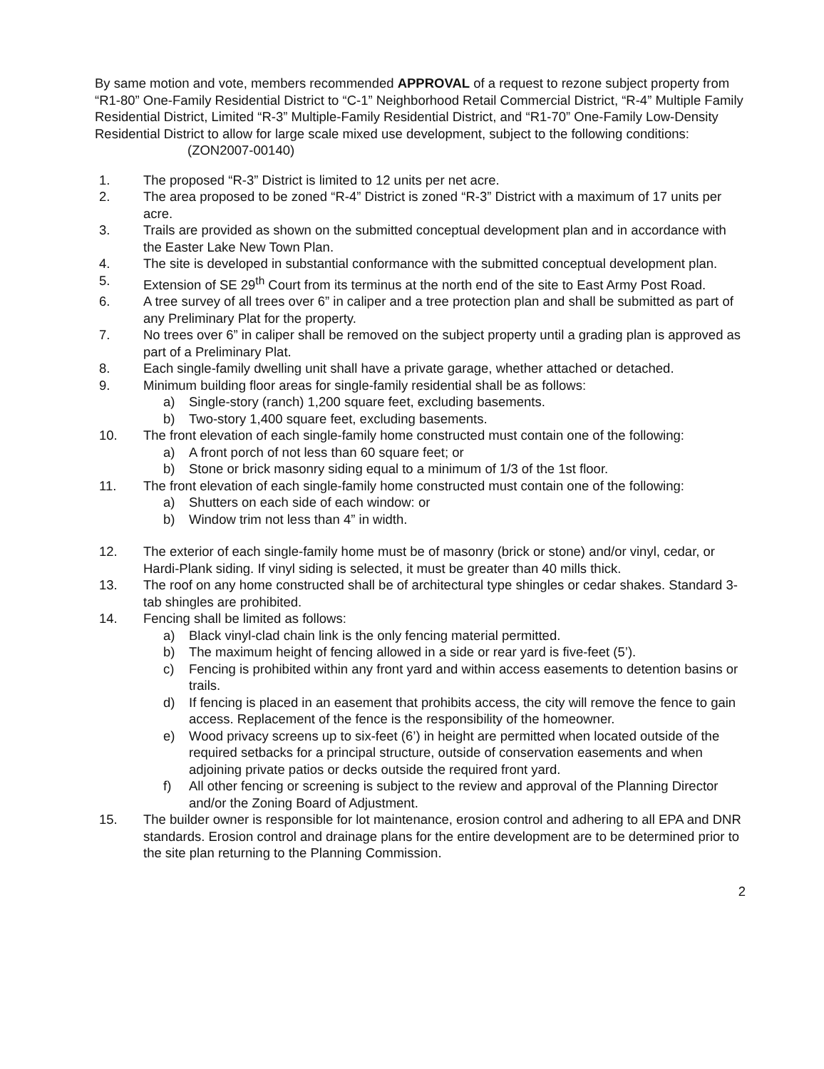By same motion and vote, members recommended APPROVAL of a request to rezone subject property from “R1-80” One-Family Residential District to “C-1” Neighborhood Retail Commercial District, “R-4” Multiple Family Residential District, Limited “R-3” Multiple-Family Residential District, and “R1-70” One-Family Low-Density Residential District to allow for large scale mixed use development, subject to the following conditions: (ZON2007-00140)
1. The proposed “R-3” District is limited to 12 units per net acre.
2. The area proposed to be zoned “R-4” District is zoned “R-3” District with a maximum of 17 units per acre.
3. Trails are provided as shown on the submitted conceptual development plan and in accordance with the Easter Lake New Town Plan.
4. The site is developed in substantial conformance with the submitted conceptual development plan.
5. Extension of SE 29<sup>th</sup> Court from its terminus at the north end of the site to East Army Post Road.
6. A tree survey of all trees over 6” in caliper and a tree protection plan and shall be submitted as part of any Preliminary Plat for the property.
7. No trees over 6” in caliper shall be removed on the subject property until a grading plan is approved as part of a Preliminary Plat.
8. Each single-family dwelling unit shall have a private garage, whether attached or detached.
9. Minimum building floor areas for single-family residential shall be as follows:
a) Single-story (ranch) 1,200 square feet, excluding basements.
b) Two-story 1,400 square feet, excluding basements.
10. The front elevation of each single-family home constructed must contain one of the following:
a) A front porch of not less than 60 square feet; or
b) Stone or brick masonry siding equal to a minimum of 1/3 of the 1st floor.
11. The front elevation of each single-family home constructed must contain one of the following:
a) Shutters on each side of each window: or
b) Window trim not less than 4” in width.
12. The exterior of each single-family home must be of masonry (brick or stone) and/or vinyl, cedar, or Hardi-Plank siding. If vinyl siding is selected, it must be greater than 40 mills thick.
13. The roof on any home constructed shall be of architectural type shingles or cedar shakes. Standard 3-tab shingles are prohibited.
14. Fencing shall be limited as follows:
a) Black vinyl-clad chain link is the only fencing material permitted.
b) The maximum height of fencing allowed in a side or rear yard is five-feet (5’).
c) Fencing is prohibited within any front yard and within access easements to detention basins or trails.
d) If fencing is placed in an easement that prohibits access, the city will remove the fence to gain access. Replacement of the fence is the responsibility of the homeowner.
e) Wood privacy screens up to six-feet (6’) in height are permitted when located outside of the required setbacks for a principal structure, outside of conservation easements and when adjoining private patios or decks outside the required front yard.
f) All other fencing or screening is subject to the review and approval of the Planning Director and/or the Zoning Board of Adjustment.
15. The builder owner is responsible for lot maintenance, erosion control and adhering to all EPA and DNR standards. Erosion control and drainage plans for the entire development are to be determined prior to the site plan returning to the Planning Commission.
2